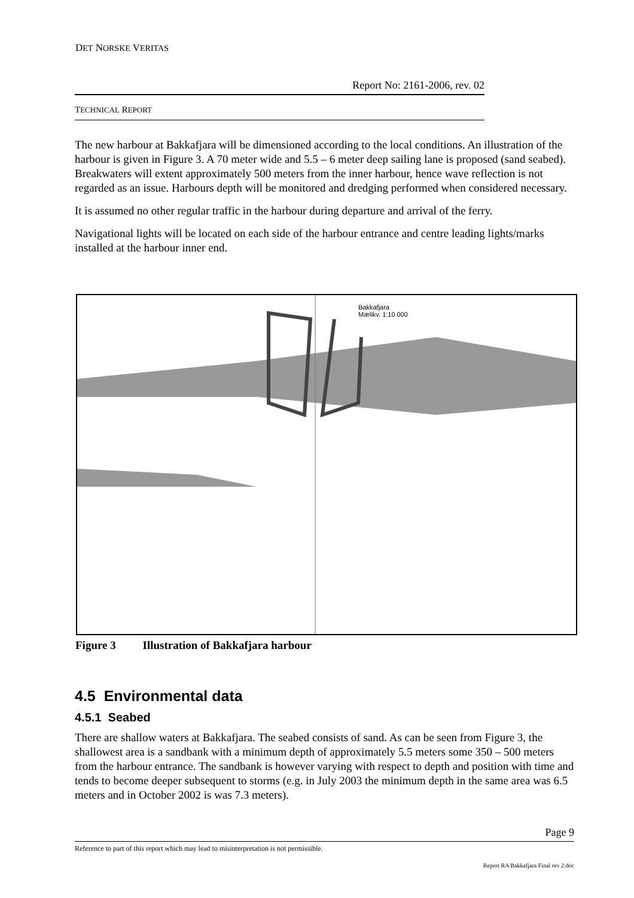DET NORSKE VERITAS
Report No: 2161-2006, rev. 02
TECHNICAL REPORT
The new harbour at Bakkafjara will be dimensioned according to the local conditions. An illustration of the harbour is given in Figure 3. A 70 meter wide and 5.5 – 6 meter deep sailing lane is proposed (sand seabed). Breakwaters will extent approximately 500 meters from the inner harbour, hence wave reflection is not regarded as an issue. Harbours depth will be monitored and dredging performed when considered necessary.
It is assumed no other regular traffic in the harbour during departure and arrival of the ferry.
Navigational lights will be located on each side of the harbour entrance and centre leading lights/marks installed at the harbour inner end.
Bakkafjara
Mælikv. 1:10 000
Figure 3 Illustration of Bakkafjara harbour
4.5 Environmental data
4.5.1 Seabed
There are shallow waters at Bakkafjara. The seabed consists of sand. As can be seen from Figure 3, the shallowest area is a sandbank with a minimum depth of approximately 5.5 meters some 350 – 500 meters from the harbour entrance. The sandbank is however varying with respect to depth and position with time and tends to become deeper subsequent to storms (e.g. in July 2003 the minimum depth in the same area was 6.5 meters and in October 2002 is was 7.3 meters).
Page 9
Reference to part of this report which may lead to misinterpretation is not permissible.
Report RA Bakkafjara Final rev 2.doc